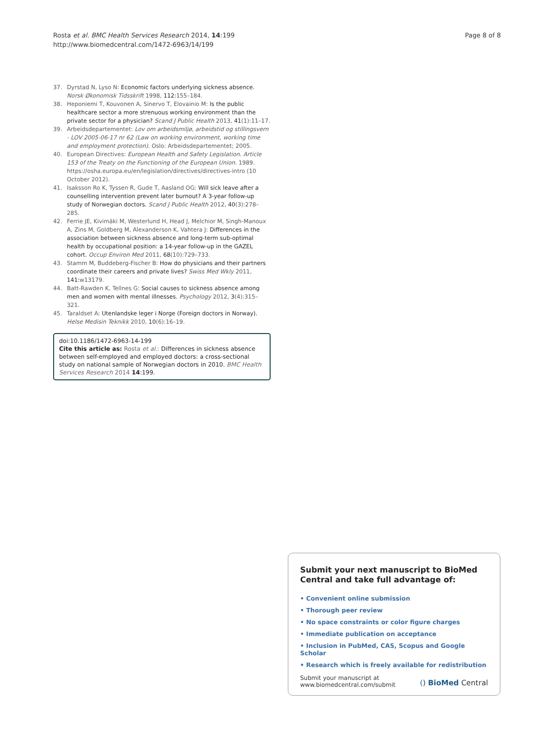Rosta et al. BMC Health Services Research 2014, 14:199
http://www.biomedcentral.com/1472-6963/14/199
Page 8 of 8
37. Dyrstad N, Lyso N: Economic factors underlying sickness absence. Norsk Økonomisk Tidsskrift 1998, 112: 155–184.
38. Heponiemi T, Kouvonen A, Sinervo T, Elovainio M: Is the public healthcare sector a more strenuous working environment than the private sector for a physician? Scand J Public Health 2013, 41(1):11–17.
39. Arbeidsdepartementet: Lov om arbeidsmiljø, arbeidstid og stillingsvern - LOV 2005-06-17 nr 62 (Law on working environment, working time and employment protection). Oslo: Arbeidsdepartementet; 2005.
40. European Directives: European Health and Safety Legislation. Article 153 of the Treaty on the Functioning of the European Union. 1989. https://osha.europa.eu/en/legislation/directives/directives-intro (10 October 2012).
41. Isaksson Ro K, Tyssen R, Gude T, Aasland OG: Will sick leave after a counselling intervention prevent later burnout? A 3-year follow-up study of Norwegian doctors. Scand J Public Health 2012, 40(3):278–285.
42. Ferrie JE, Kivimäki M, Westerlund H, Head J, Melchior M, Singh-Manoux A, Zins M, Goldberg M, Alexanderson K, Vahtera J: Differences in the association between sickness absence and long-term sub-optimal health by occupational position: a 14-year follow-up in the GAZEL cohort. Occup Environ Med 2011, 68(10):729–733.
43. Stamm M, Buddeberg-Fischer B: How do physicians and their partners coordinate their careers and private lives? Swiss Med Wkly 2011, 141: w13179.
44. Batt-Rawden K, Tellnes G: Social causes to sickness absence among men and women with mental illnesses. Psychology 2012, 3(4):315–321.
45. Taraldset A: Utenlandske leger i Norge (Foreign doctors in Norway). Helse Medisin Teknikk 2010, 10(6):16–19.
doi:10.1186/1472-6963-14-199
Cite this article as: Rosta et al.: Differences in sickness absence between self-employed and employed doctors: a cross-sectional study on national sample of Norwegian doctors in 2010. BMC Health Services Research 2014 14:199.
Submit your next manuscript to BioMed Central and take full advantage of:
• Convenient online submission
• Thorough peer review
• No space constraints or color figure charges
• Immediate publication on acceptance
• Inclusion in PubMed, CAS, Scopus and Google Scholar
• Research which is freely available for redistribution
Submit your manuscript at
www.biomedcentral.com/submit
() BioMed Central